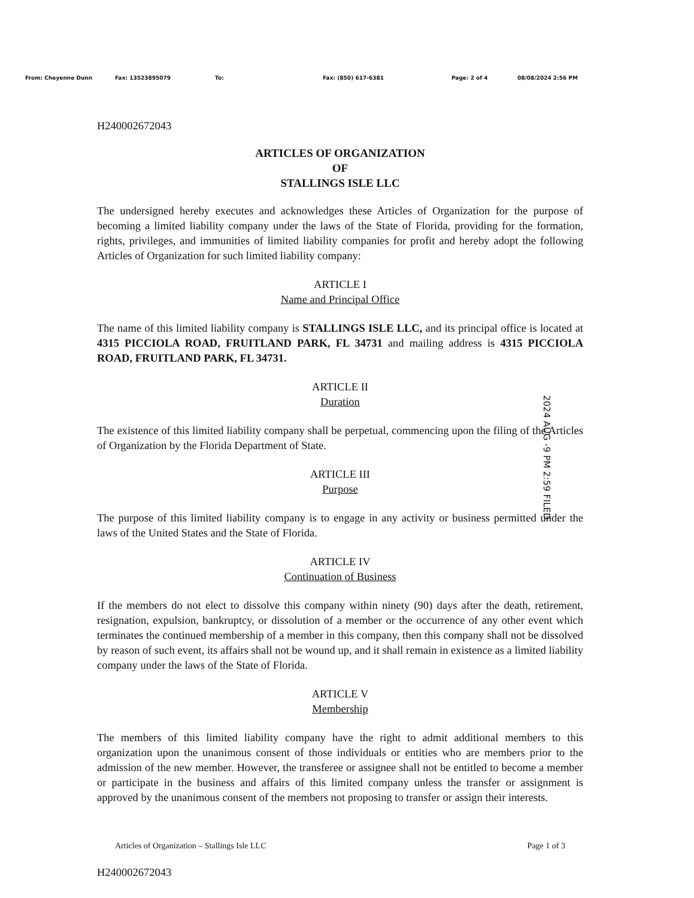From: Cheyenne Dunn Fax: 13523895079 To: Fax: (850) 617-6381 Page: 2 of 4 08/08/2024 2:56 PM
H240002672043
ARTICLES OF ORGANIZATION
OF
STALLINGS ISLE LLC
The undersigned hereby executes and acknowledges these Articles of Organization for the purpose of becoming a limited liability company under the laws of the State of Florida, providing for the formation, rights, privileges, and immunities of limited liability companies for profit and hereby adopt the following Articles of Organization for such limited liability company:
ARTICLE I
Name and Principal Office
The name of this limited liability company is STALLINGS ISLE LLC, and its principal office is located at 4315 PICCIOLA ROAD, FRUITLAND PARK, FL 34731 and mailing address is 4315 PICCIOLA ROAD, FRUITLAND PARK, FL 34731.
ARTICLE II
Duration
The existence of this limited liability company shall be perpetual, commencing upon the filing of the Articles of Organization by the Florida Department of State.
ARTICLE III
Purpose
The purpose of this limited liability company is to engage in any activity or business permitted under the laws of the United States and the State of Florida.
ARTICLE IV
Continuation of Business
If the members do not elect to dissolve this company within ninety (90) days after the death, retirement, resignation, expulsion, bankruptcy, or dissolution of a member or the occurrence of any other event which terminates the continued membership of a member in this company, then this company shall not be dissolved by reason of such event, its affairs shall not be wound up, and it shall remain in existence as a limited liability company under the laws of the State of Florida.
ARTICLE V
Membership
The members of this limited liability company have the right to admit additional members to this organization upon the unanimous consent of those individuals or entities who are members prior to the admission of the new member. However, the transferee or assignee shall not be entitled to become a member or participate in the business and affairs of this limited company unless the transfer or assignment is approved by the unanimous consent of the members not proposing to transfer or assign their interests.
Articles of Organization – Stallings Isle LLC Page 1 of 3
H240002672043
2024 AUG -9 PM 2:59 FILED